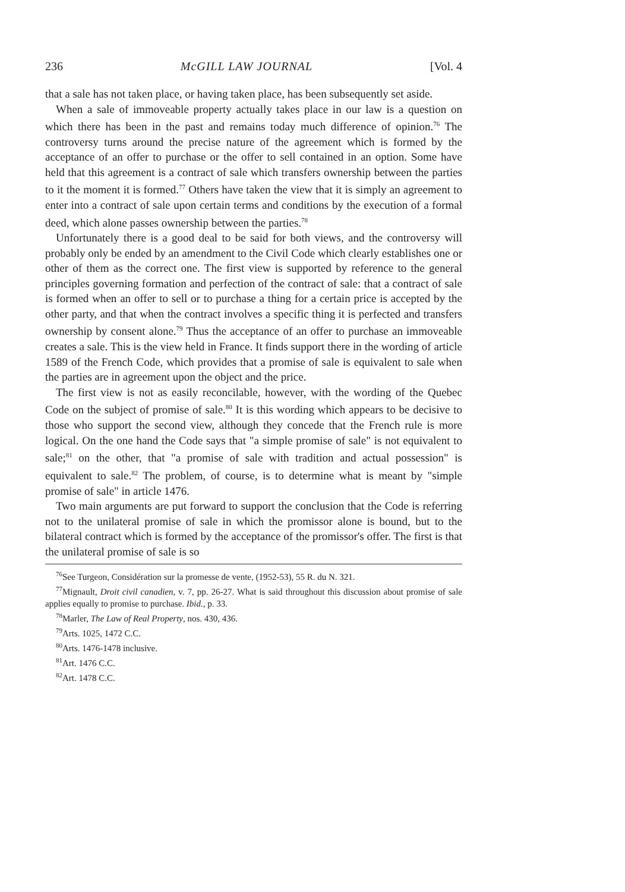236 McGILL LAW JOURNAL [Vol. 4
that a sale has not taken place, or having taken place, has been subsequently set aside.
When a sale of immoveable property actually takes place in our law is a question on which there has been in the past and remains today much difference of opinion.<sup>76</sup> The controversy turns around the precise nature of the agreement which is formed by the acceptance of an offer to purchase or the offer to sell contained in an option. Some have held that this agreement is a contract of sale which transfers ownership between the parties to it the moment it is formed.<sup>77</sup> Others have taken the view that it is simply an agreement to enter into a contract of sale upon certain terms and conditions by the execution of a formal deed, which alone passes ownership between the parties.<sup>78</sup>
Unfortunately there is a good deal to be said for both views, and the controversy will probably only be ended by an amendment to the Civil Code which clearly establishes one or other of them as the correct one. The first view is supported by reference to the general principles governing formation and perfection of the contract of sale: that a contract of sale is formed when an offer to sell or to purchase a thing for a certain price is accepted by the other party, and that when the contract involves a specific thing it is perfected and transfers ownership by consent alone.<sup>79</sup> Thus the acceptance of an offer to purchase an immoveable creates a sale. This is the view held in France. It finds support there in the wording of article 1589 of the French Code, which provides that a promise of sale is equivalent to sale when the parties are in agreement upon the object and the price.
The first view is not as easily reconcilable, however, with the wording of the Quebec Code on the subject of promise of sale.<sup>80</sup> It is this wording which appears to be decisive to those who support the second view, although they concede that the French rule is more logical. On the one hand the Code says that "a simple promise of sale" is not equivalent to sale;<sup>81</sup> on the other, that "a promise of sale with tradition and actual possession" is equivalent to sale.<sup>82</sup> The problem, of course, is to determine what is meant by "simple promise of sale" in article 1476.
Two main arguments are put forward to support the conclusion that the Code is referring not to the unilateral promise of sale in which the promissor alone is bound, but to the bilateral contract which is formed by the acceptance of the promissor's offer. The first is that the unilateral promise of sale is so
<sup>76</sup> See Turgeon, Considération sur la promesse de vente, (1952-53), 55 R. du N. 321.
<sup>77</sup> Mignault, Droit civil canadien, v. 7, pp. 26-27. What is said throughout this discussion about promise of sale applies equally to promise to purchase. Ibid., p. 33.
<sup>78</sup> Marler, The Law of Real Property, nos. 430, 436.
<sup>79</sup> Arts. 1025, 1472 C.C.
<sup>80</sup> Arts. 1476-1478 inclusive.
<sup>81</sup> Art. 1476 C.C.
<sup>82</sup> Art. 1478 C.C.